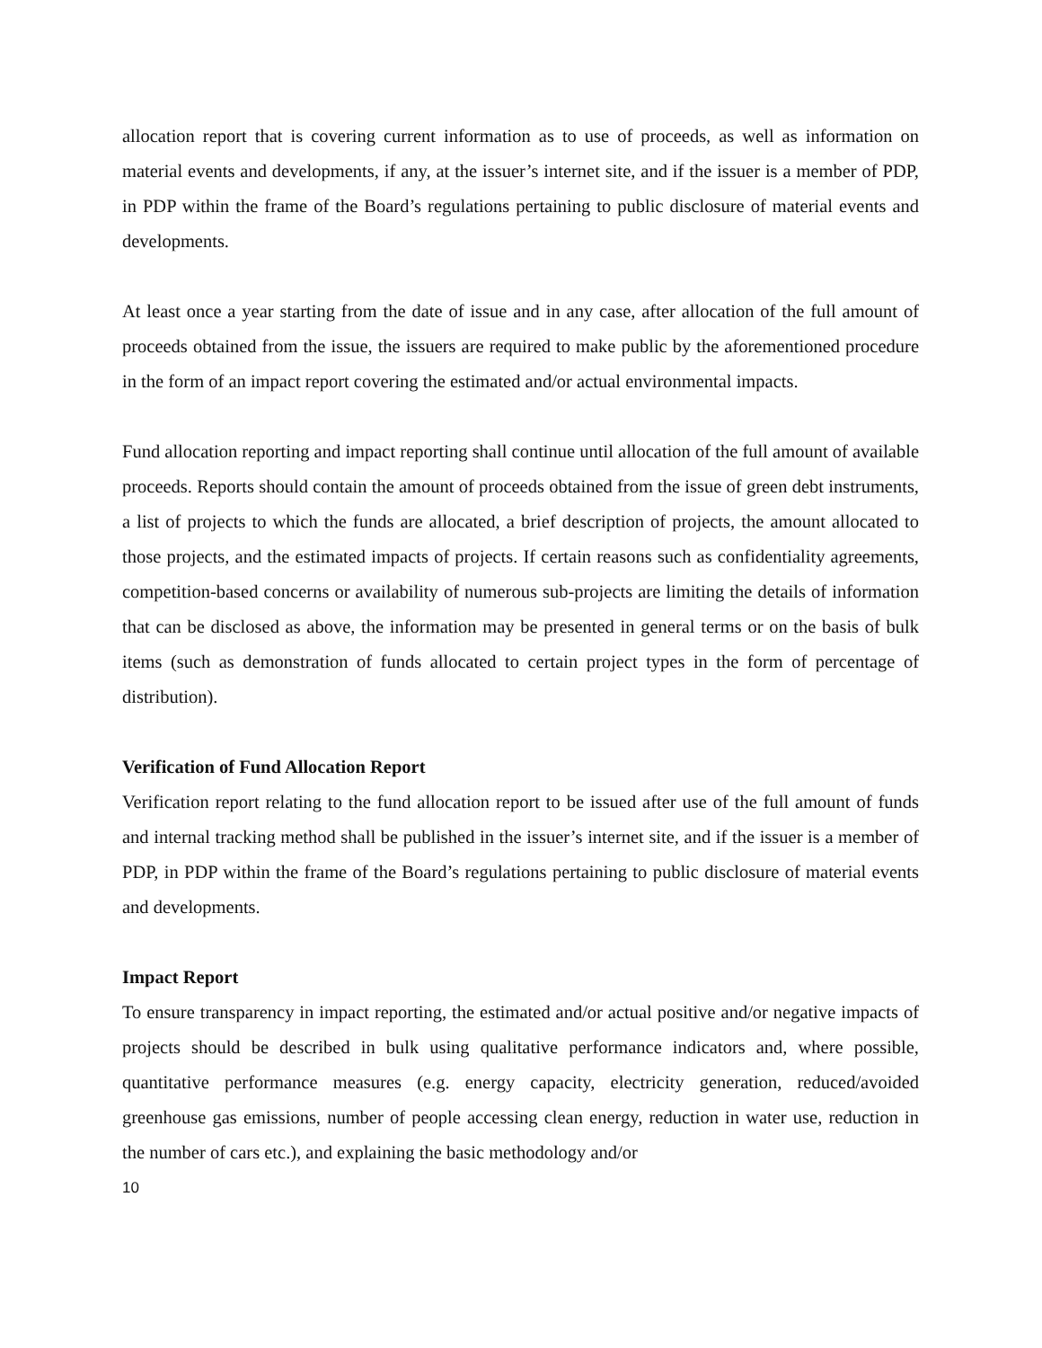allocation report that is covering current information as to use of proceeds, as well as information on material events and developments, if any, at the issuer’s internet site, and if the issuer is a member of PDP, in PDP within the frame of the Board’s regulations pertaining to public disclosure of material events and developments.
At least once a year starting from the date of issue and in any case, after allocation of the full amount of proceeds obtained from the issue, the issuers are required to make public by the aforementioned procedure in the form of an impact report covering the estimated and/or actual environmental impacts.
Fund allocation reporting and impact reporting shall continue until allocation of the full amount of available proceeds. Reports should contain the amount of proceeds obtained from the issue of green debt instruments, a list of projects to which the funds are allocated, a brief description of projects, the amount allocated to those projects, and the estimated impacts of projects. If certain reasons such as confidentiality agreements, competition-based concerns or availability of numerous sub-projects are limiting the details of information that can be disclosed as above, the information may be presented in general terms or on the basis of bulk items (such as demonstration of funds allocated to certain project types in the form of percentage of distribution).
Verification of Fund Allocation Report
Verification report relating to the fund allocation report to be issued after use of the full amount of funds and internal tracking method shall be published in the issuer’s internet site, and if the issuer is a member of PDP, in PDP within the frame of the Board’s regulations pertaining to public disclosure of material events and developments.
Impact Report
To ensure transparency in impact reporting, the estimated and/or actual positive and/or negative impacts of projects should be described in bulk using qualitative performance indicators and, where possible, quantitative performance measures (e.g. energy capacity, electricity generation, reduced/avoided greenhouse gas emissions, number of people accessing clean energy, reduction in water use, reduction in the number of cars etc.), and explaining the basic methodology and/or
10